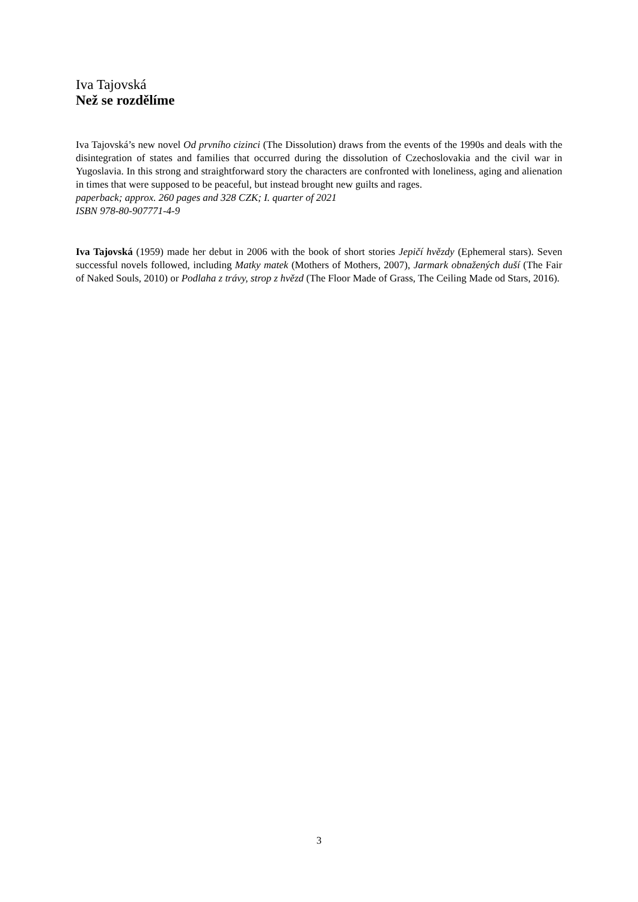Iva Tajovská
Než se rozdělíme
Iva Tajovská’s new novel Od prvního cizinci (The Dissolution) draws from the events of the 1990s and deals with the disintegration of states and families that occurred during the dissolution of Czechoslovakia and the civil war in Yugoslavia. In this strong and straightforward story the characters are confronted with loneliness, aging and alienation in times that were supposed to be peaceful, but instead brought new guilts and rages.
paperback; approx. 260 pages and 328 CZK; I. quarter of 2021
ISBN 978-80-907771-4-9
Iva Tajovská (1959) made her debut in 2006 with the book of short stories Jepičí hvězdy (Ephemeral stars). Seven successful novels followed, including Matky matek (Mothers of Mothers, 2007), Jarmark obnažených duší (The Fair of Naked Souls, 2010) or Podlaha z trávy, strop z hvězd (The Floor Made of Grass, The Ceiling Made od Stars, 2016).
3